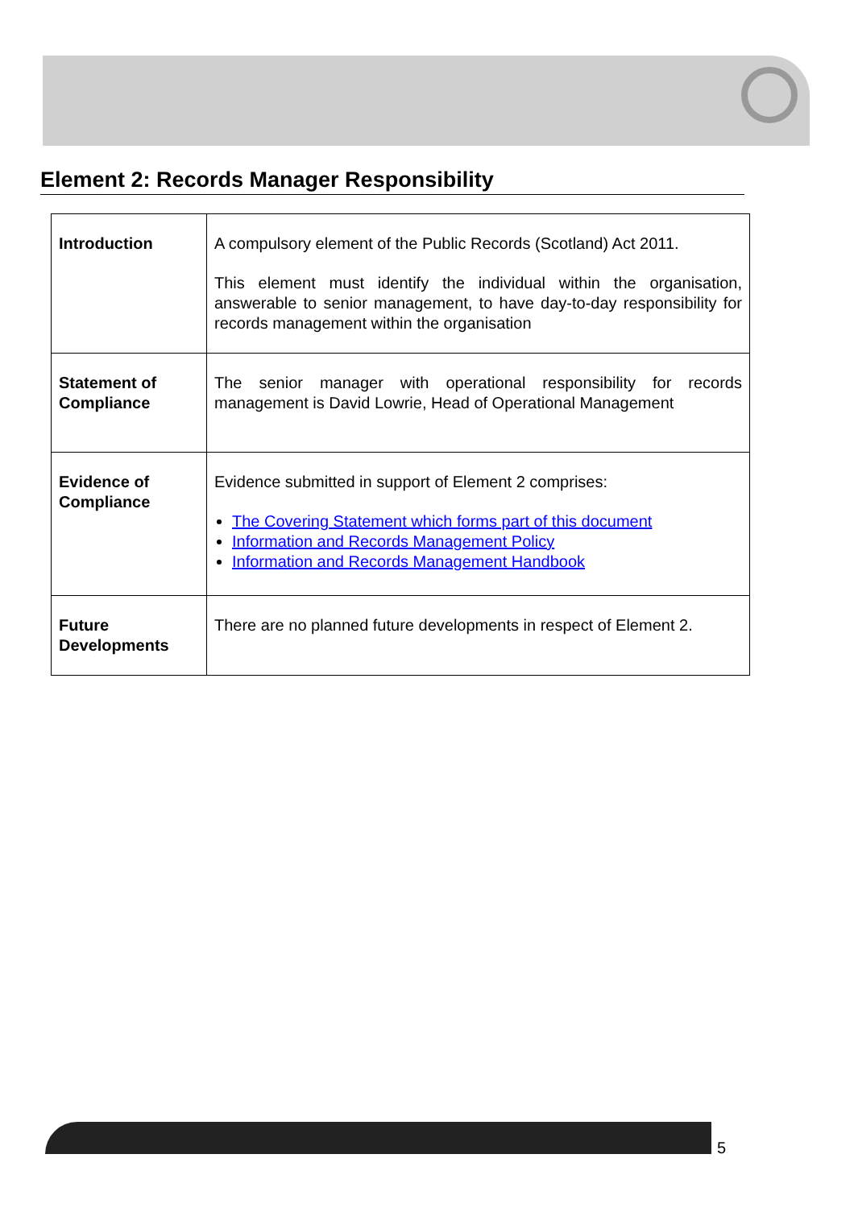Element 2: Records Manager Responsibility
| Introduction | A compulsory element of the Public Records (Scotland) Act 2011. This element must identify the individual within the organisation, answerable to senior management, to have day-to-day responsibility for records management within the organisation |
| Statement of Compliance | The senior manager with operational responsibility for records management is David Lowrie, Head of Operational Management |
| Evidence of Compliance | Evidence submitted in support of Element 2 comprises: The Covering Statement which forms part of this document Information and Records Management Policy Information and Records Management Handbook |
| Future Developments | There are no planned future developments in respect of Element 2. |
5